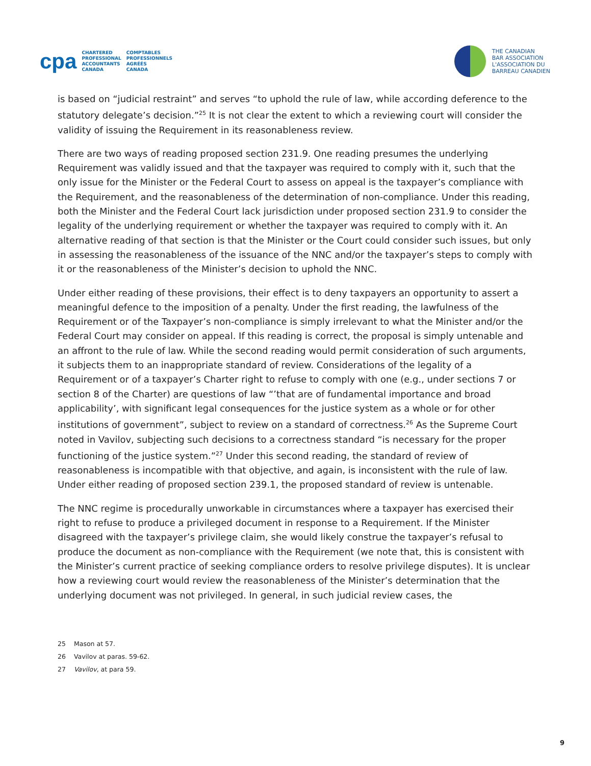cpa
CHARTERED
PROFESSIONAL
ACCOUNTANTS
CANADA
COMPTABLES
PROFESSIONNELS
AGRÉÉS
CANADA
THE CANADIAN
BAR ASSOCIATION
L'ASSOCIATION DU
BARREAU CANADIEN
is based on “judicial restraint” and serves “to uphold the rule of law, while according deference to the statutory delegate’s decision.”<sup>25</sup> It is not clear the extent to which a reviewing court will consider the validity of issuing the Requirement in its reasonableness review.
There are two ways of reading proposed section 231.9. One reading presumes the underlying Requirement was validly issued and that the taxpayer was required to comply with it, such that the only issue for the Minister or the Federal Court to assess on appeal is the taxpayer’s compliance with the Requirement, and the reasonableness of the determination of non-compliance. Under this reading, both the Minister and the Federal Court lack jurisdiction under proposed section 231.9 to consider the legality of the underlying requirement or whether the taxpayer was required to comply with it. An alternative reading of that section is that the Minister or the Court could consider such issues, but only in assessing the reasonableness of the issuance of the NNC and/or the taxpayer’s steps to comply with it or the reasonableness of the Minister’s decision to uphold the NNC.
Under either reading of these provisions, their effect is to deny taxpayers an opportunity to assert a meaningful defence to the imposition of a penalty. Under the first reading, the lawfulness of the Requirement or of the Taxpayer’s non-compliance is simply irrelevant to what the Minister and/or the Federal Court may consider on appeal. If this reading is correct, the proposal is simply untenable and an affront to the rule of law. While the second reading would permit consideration of such arguments, it subjects them to an inappropriate standard of review. Considerations of the legality of a Requirement or of a taxpayer’s Charter right to refuse to comply with one (e.g., under sections 7 or section 8 of the Charter) are questions of law “’that are of fundamental importance and broad applicability’, with significant legal consequences for the justice system as a whole or for other institutions of government”, subject to review on a standard of correctness.<sup>26</sup> As the Supreme Court noted in Vavilov, subjecting such decisions to a correctness standard “is necessary for the proper functioning of the justice system.”<sup>27</sup> Under this second reading, the standard of review of reasonableness is incompatible with that objective, and again, is inconsistent with the rule of law. Under either reading of proposed section 239.1, the proposed standard of review is untenable.
The NNC regime is procedurally unworkable in circumstances where a taxpayer has exercised their right to refuse to produce a privileged document in response to a Requirement. If the Minister disagreed with the taxpayer’s privilege claim, she would likely construe the taxpayer’s refusal to produce the document as non-compliance with the Requirement (we note that, this is consistent with the Minister’s current practice of seeking compliance orders to resolve privilege disputes). It is unclear how a reviewing court would review the reasonableness of the Minister’s determination that the underlying document was not privileged. In general, in such judicial review cases, the
25 Mason at 57.
26 Vavilov at paras. 59-62.
27 Vavilov, at para 59.
9